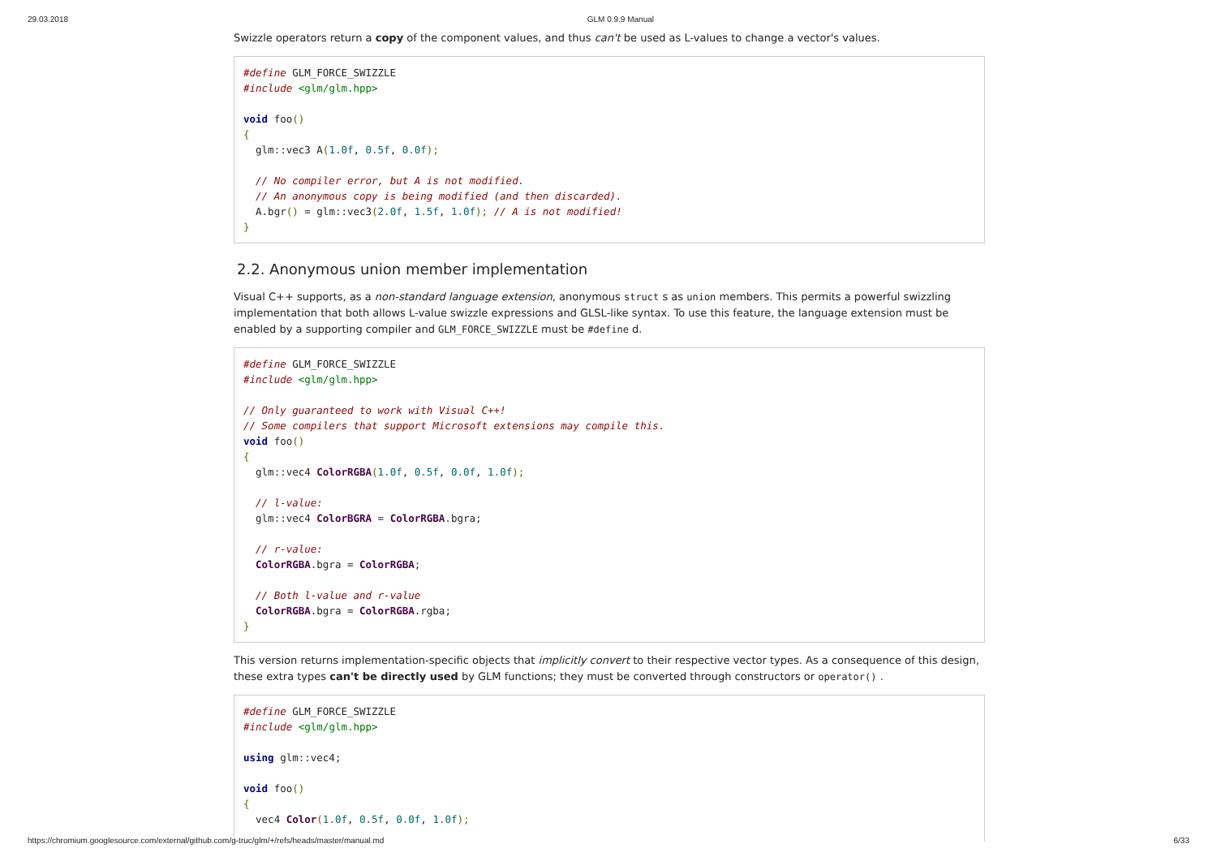29.03.2018 GLM 0.9.9 Manual
Swizzle operators return a copy of the component values, and thus can't be used as L-values to change a vector's values.
#define GLM_FORCE_SWIZZLE
#include <glm/glm.hpp>

void foo()
{
  glm::vec3 A(1.0f, 0.5f, 0.0f);

  // No compiler error, but A is not modified.
  // An anonymous copy is being modified (and then discarded).
  A.bgr() = glm::vec3(2.0f, 1.5f, 1.0f); // A is not modified!
}
2.2. Anonymous union member implementation
Visual C++ supports, as a non-standard language extension, anonymous struct s as union members. This permits a powerful swizzling implementation that both allows L-value swizzle expressions and GLSL-like syntax. To use this feature, the language extension must be enabled by a supporting compiler and GLM_FORCE_SWIZZLE must be #define d.
#define GLM_FORCE_SWIZZLE
#include <glm/glm.hpp>

// Only guaranteed to work with Visual C++!
// Some compilers that support Microsoft extensions may compile this.
void foo()
{
  glm::vec4 ColorRGBA(1.0f, 0.5f, 0.0f, 1.0f);

  // l-value:
  glm::vec4 ColorBGRA = ColorRGBA.bgra;

  // r-value:
  ColorRGBA.bgra = ColorRGBA;

  // Both l-value and r-value
  ColorRGBA.bgra = ColorRGBA.rgba;
}
This version returns implementation-specific objects that implicitly convert to their respective vector types. As a consequence of this design, these extra types can't be directly used by GLM functions; they must be converted through constructors or operator() .
#define GLM_FORCE_SWIZZLE
#include <glm/glm.hpp>

using glm::vec4;

void foo()
{
  vec4 Color(1.0f, 0.5f, 0.0f, 1.0f);
https://chromium.googlesource.com/external/github.com/g-truc/glm/+/refs/heads/master/manual.md 6/33